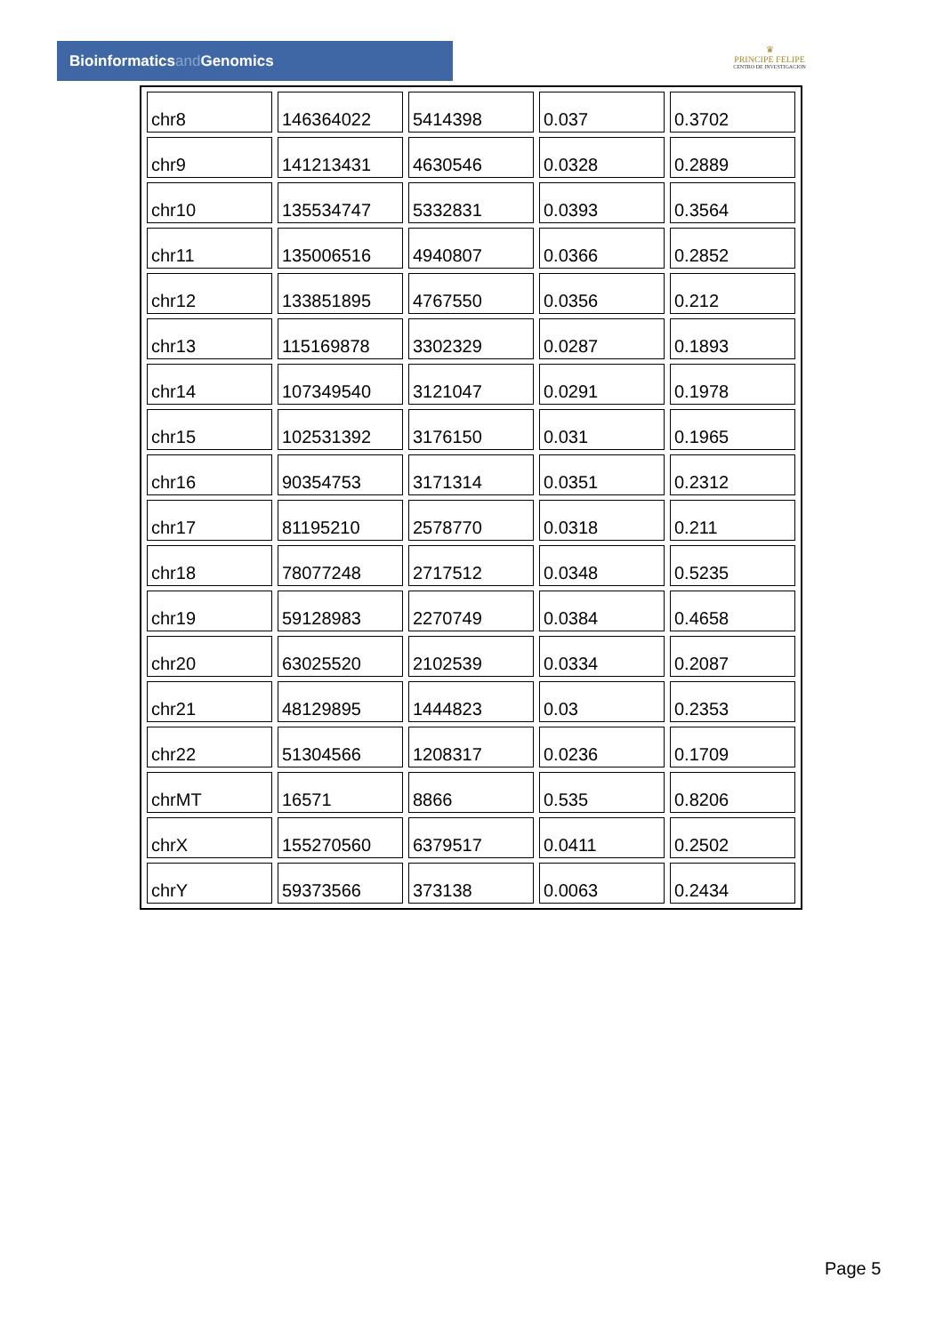Bioinformaticsand Genomics
♛
PRINCIPE FELIPE
CENTRO DE INVESTIGACION
| chr8 | 146364022 | 5414398 | 0.037 | 0.3702 |
| chr9 | 141213431 | 4630546 | 0.0328 | 0.2889 |
| chr10 | 135534747 | 5332831 | 0.0393 | 0.3564 |
| chr11 | 135006516 | 4940807 | 0.0366 | 0.2852 |
| chr12 | 133851895 | 4767550 | 0.0356 | 0.212 |
| chr13 | 115169878 | 3302329 | 0.0287 | 0.1893 |
| chr14 | 107349540 | 3121047 | 0.0291 | 0.1978 |
| chr15 | 102531392 | 3176150 | 0.031 | 0.1965 |
| chr16 | 90354753 | 3171314 | 0.0351 | 0.2312 |
| chr17 | 81195210 | 2578770 | 0.0318 | 0.211 |
| chr18 | 78077248 | 2717512 | 0.0348 | 0.5235 |
| chr19 | 59128983 | 2270749 | 0.0384 | 0.4658 |
| chr20 | 63025520 | 2102539 | 0.0334 | 0.2087 |
| chr21 | 48129895 | 1444823 | 0.03 | 0.2353 |
| chr22 | 51304566 | 1208317 | 0.0236 | 0.1709 |
| chrMT | 16571 | 8866 | 0.535 | 0.8206 |
| chrX | 155270560 | 6379517 | 0.0411 | 0.2502 |
| chrY | 59373566 | 373138 | 0.0063 | 0.2434 |
Page 5